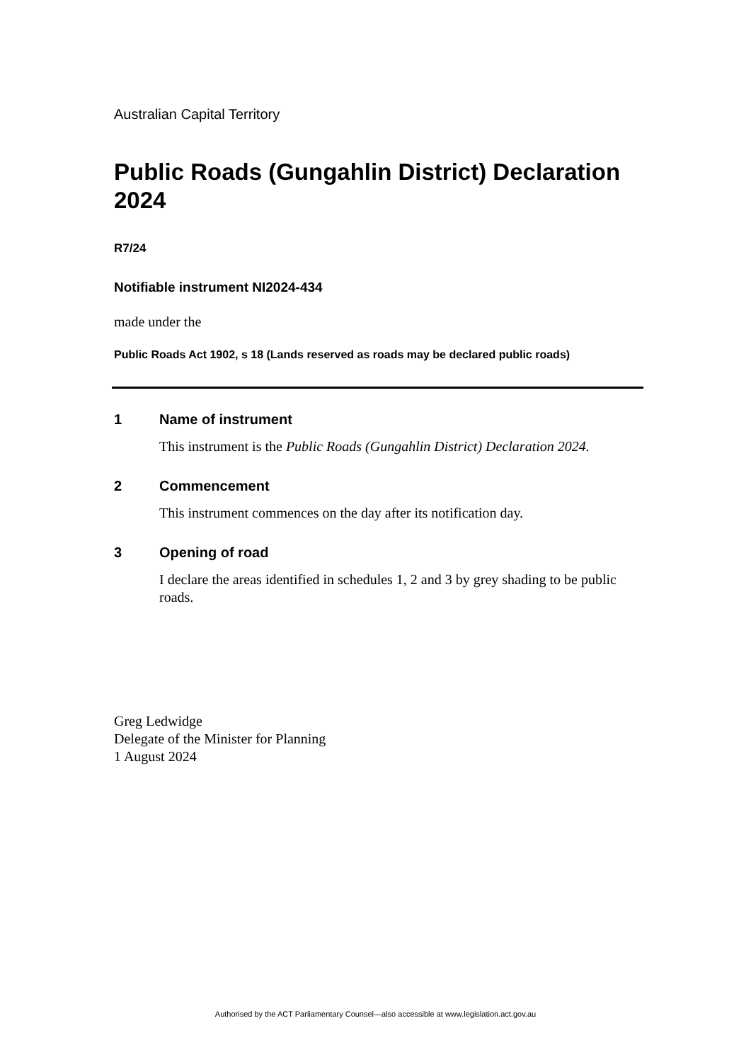Australian Capital Territory
Public Roads (Gungahlin District) Declaration 2024
R7/24
Notifiable instrument NI2024-434
made under the
Public Roads Act 1902, s 18 (Lands reserved as roads may be declared public roads)
1 Name of instrument
This instrument is the Public Roads (Gungahlin District) Declaration 2024.
2 Commencement
This instrument commences on the day after its notification day.
3 Opening of road
I declare the areas identified in schedules 1, 2 and 3 by grey shading to be public roads.
Greg Ledwidge
Delegate of the Minister for Planning
1 August 2024
Authorised by the ACT Parliamentary Counsel—also accessible at www.legislation.act.gov.au